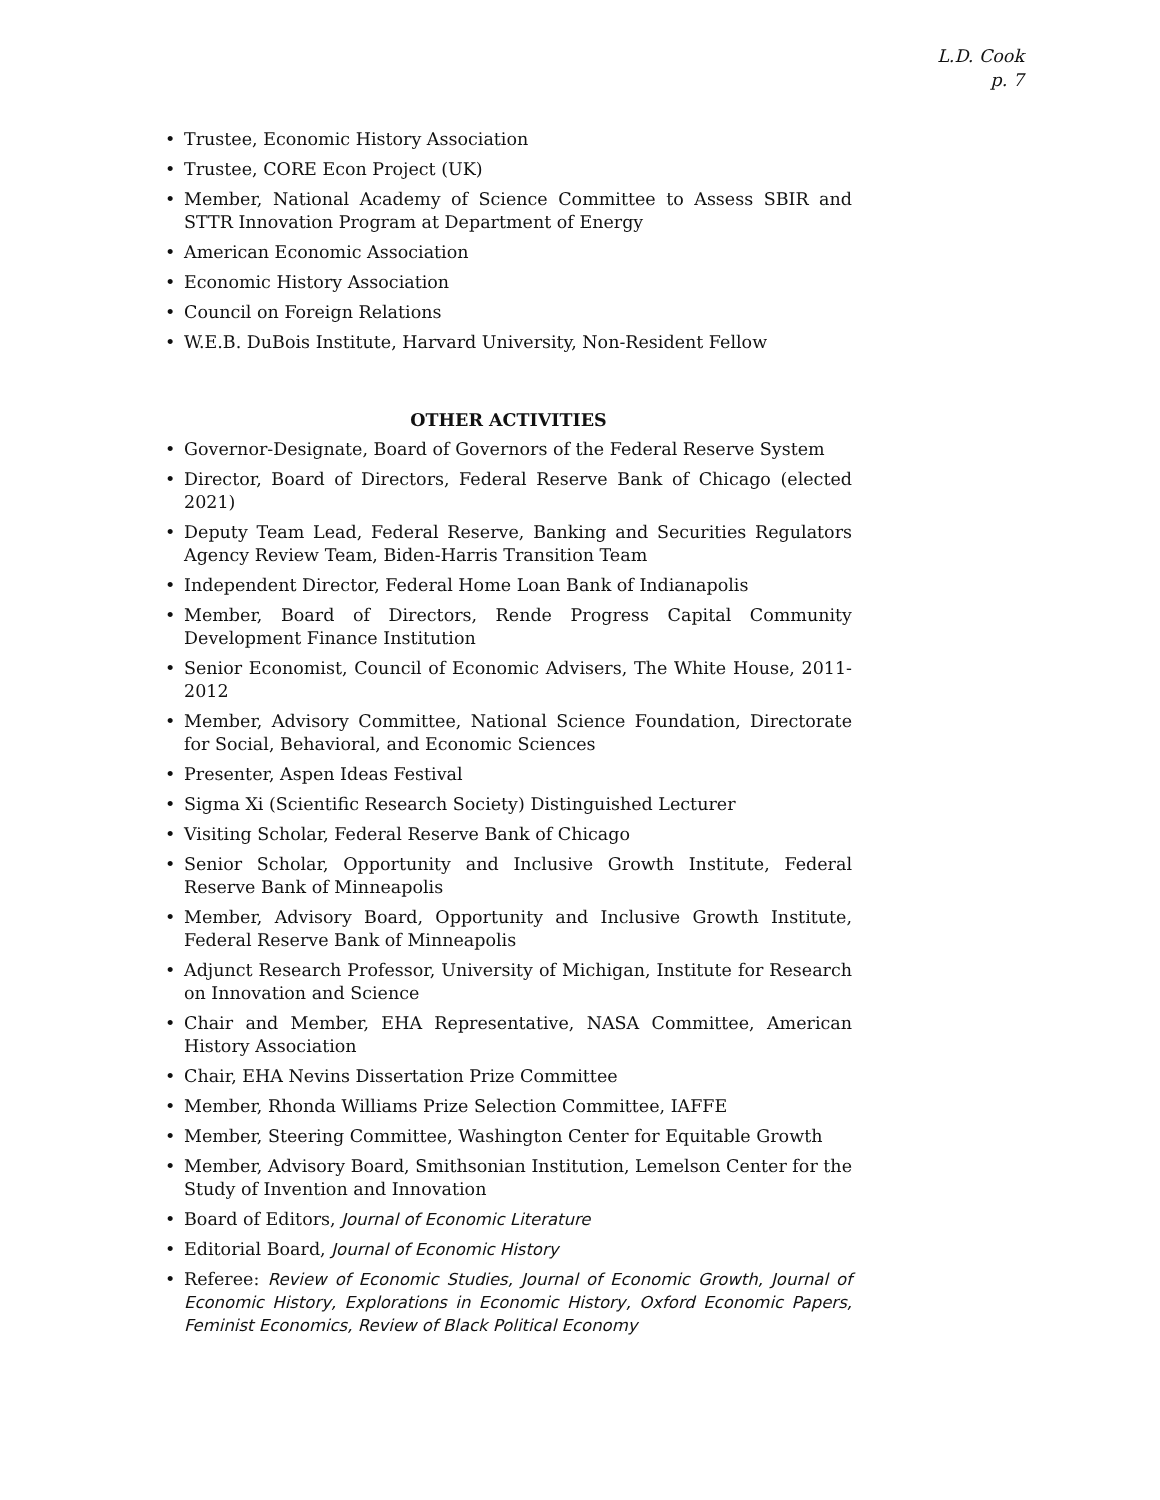L.D. Cook
p. 7
• Trustee, Economic History Association
• Trustee, CORE Econ Project (UK)
• Member, National Academy of Science Committee to Assess SBIR and STTR Innovation Program at Department of Energy
• American Economic Association
• Economic History Association
• Council on Foreign Relations
• W.E.B. DuBois Institute, Harvard University, Non-Resident Fellow
OTHER ACTIVITIES
• Governor-Designate, Board of Governors of the Federal Reserve System
• Director, Board of Directors, Federal Reserve Bank of Chicago (elected 2021)
• Deputy Team Lead, Federal Reserve, Banking and Securities Regulators Agency Review Team, Biden-Harris Transition Team
• Independent Director, Federal Home Loan Bank of Indianapolis
• Member, Board of Directors, Rende Progress Capital Community Development Finance Institution
• Senior Economist, Council of Economic Advisers, The White House, 2011-2012
• Member, Advisory Committee, National Science Foundation, Directorate for Social, Behavioral, and Economic Sciences
• Presenter, Aspen Ideas Festival
• Sigma Xi (Scientific Research Society) Distinguished Lecturer
• Visiting Scholar, Federal Reserve Bank of Chicago
• Senior Scholar, Opportunity and Inclusive Growth Institute, Federal Reserve Bank of Minneapolis
• Member, Advisory Board, Opportunity and Inclusive Growth Institute, Federal Reserve Bank of Minneapolis
• Adjunct Research Professor, University of Michigan, Institute for Research on Innovation and Science
• Chair and Member, EHA Representative, NASA Committee, American History Association
• Chair, EHA Nevins Dissertation Prize Committee
• Member, Rhonda Williams Prize Selection Committee, IAFFE
• Member, Steering Committee, Washington Center for Equitable Growth
• Member, Advisory Board, Smithsonian Institution, Lemelson Center for the Study of Invention and Innovation
• Board of Editors, Journal of Economic Literature
• Editorial Board, Journal of Economic History
• Referee: Review of Economic Studies, Journal of Economic Growth, Journal of Economic History, Explorations in Economic History, Oxford Economic Papers, Feminist Economics, Review of Black Political Economy